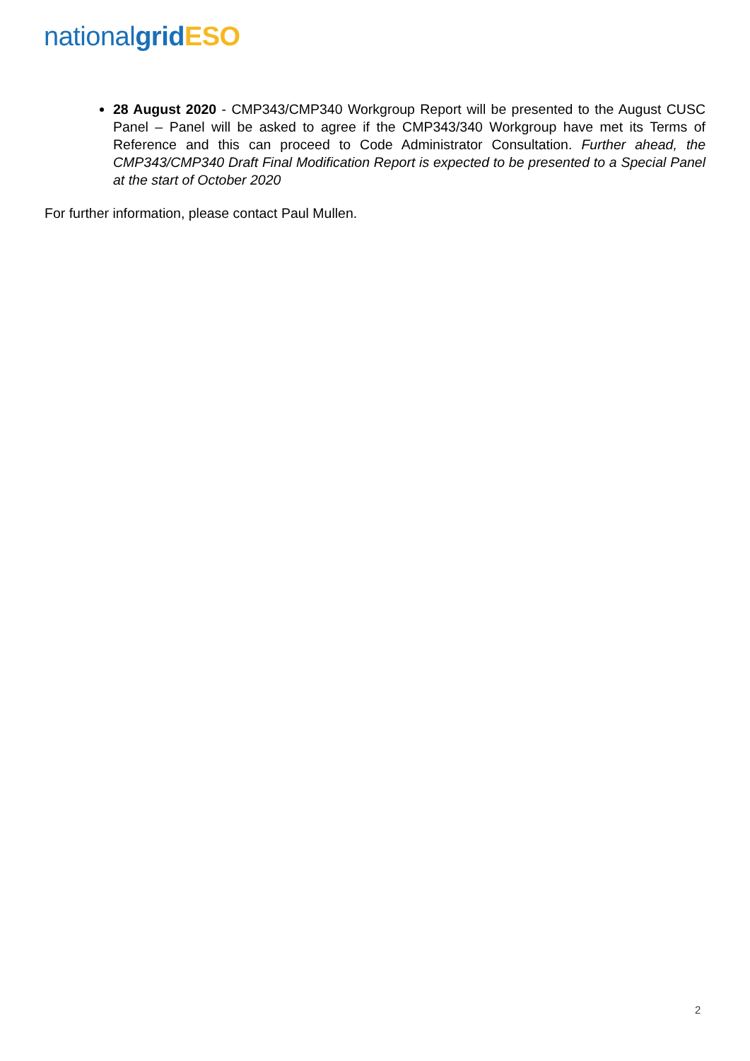national grid ESO
28 August 2020 - CMP343/CMP340 Workgroup Report will be presented to the August CUSC Panel – Panel will be asked to agree if the CMP343/340 Workgroup have met its Terms of Reference and this can proceed to Code Administrator Consultation. Further ahead, the CMP343/CMP340 Draft Final Modification Report is expected to be presented to a Special Panel at the start of October 2020
For further information, please contact Paul Mullen.
2